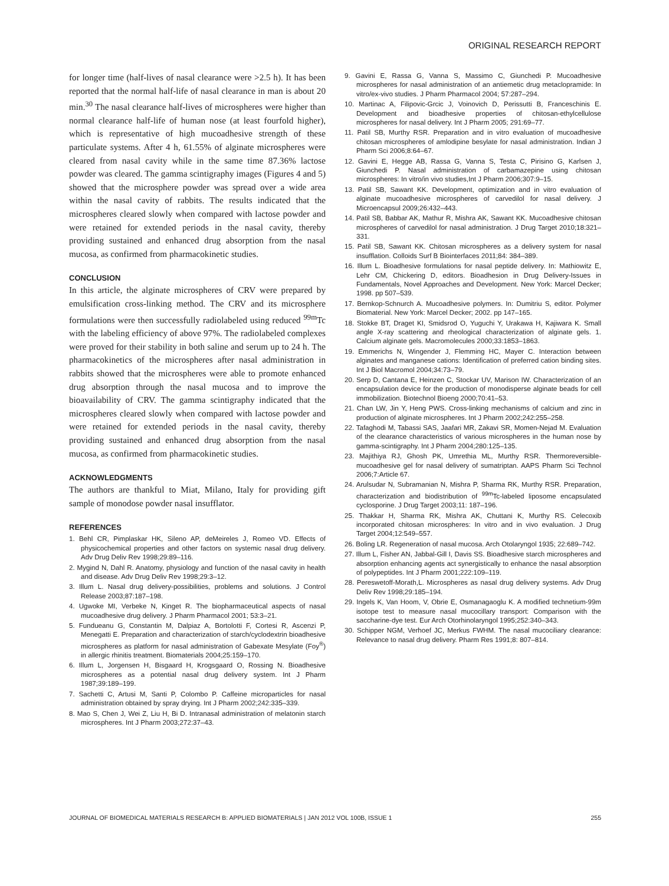ORIGINAL RESEARCH REPORT
for longer time (half-lives of nasal clearance were >2.5 h). It has been reported that the normal half-life of nasal clearance in man is about 20 min.<sup>30</sup> The nasal clearance half-lives of microspheres were higher than normal clearance half-life of human nose (at least fourfold higher), which is representative of high mucoadhesive strength of these particulate systems. After 4 h, 61.55% of alginate microspheres were cleared from nasal cavity while in the same time 87.36% lactose powder was cleared. The gamma scintigraphy images (Figures 4 and 5) showed that the microsphere powder was spread over a wide area within the nasal cavity of rabbits. The results indicated that the microspheres cleared slowly when compared with lactose powder and were retained for extended periods in the nasal cavity, thereby providing sustained and enhanced drug absorption from the nasal mucosa, as confirmed from pharmacokinetic studies.
CONCLUSION
In this article, the alginate microspheres of CRV were prepared by emulsification cross-linking method. The CRV and its microsphere formulations were then successfully radiolabeled using reduced <sup>99m</sup>Tc with the labeling efficiency of above 97%. The radiolabeled complexes were proved for their stability in both saline and serum up to 24 h. The pharmacokinetics of the microspheres after nasal administration in rabbits showed that the microspheres were able to promote enhanced drug absorption through the nasal mucosa and to improve the bioavailability of CRV. The gamma scintigraphy indicated that the microspheres cleared slowly when compared with lactose powder and were retained for extended periods in the nasal cavity, thereby providing sustained and enhanced drug absorption from the nasal mucosa, as confirmed from pharmacokinetic studies.
ACKNOWLEDGMENTS
The authors are thankful to Miat, Milano, Italy for providing gift sample of monodose powder nasal insufflator.
REFERENCES
1. Behl CR, Pimplaskar HK, Sileno AP, deMeireles J, Romeo VD. Effects of physicochemical properties and other factors on systemic nasal drug delivery. Adv Drug Deliv Rev 1998;29:89–116.
2. Mygind N, Dahl R. Anatomy, physiology and function of the nasal cavity in health and disease. Adv Drug Deliv Rev 1998;29:3–12.
3. Illum L. Nasal drug delivery-possibilities, problems and solutions. J Control Release 2003;87:187–198.
4. Ugwoke MI, Verbeke N, Kinget R. The biopharmaceutical aspects of nasal mucoadhesive drug delivery. J Pharm Pharmacol 2001; 53:3–21.
5. Fundueanu G, Constantin M, Dalpiaz A, Bortolotti F, Cortesi R, Ascenzi P, Menegatti E. Preparation and characterization of starch/cyclodextrin bioadhesive microspheres as platform for nasal administration of Gabexate Mesylate (Foy<sup>®</sup>) in allergic rhinitis treatment. Biomaterials 2004;25:159–170.
6. Illum L, Jorgensen H, Bisgaard H, Krogsgaard O, Rossing N. Bioadhesive microspheres as a potential nasal drug delivery system. Int J Pharm 1987;39:189–199.
7. Sachetti C, Artusi M, Santi P, Colombo P. Caffeine microparticles for nasal administration obtained by spray drying. Int J Pharm 2002;242:335–339.
8. Mao S, Chen J, Wei Z, Liu H, Bi D. Intranasal administration of melatonin starch microspheres. Int J Pharm 2003;272:37–43.
9. Gavini E, Rassa G, Vanna S, Massimo C, Giunchedi P. Mucoadhesive microspheres for nasal administration of an antiemetic drug metaclopramide: In vitro/ex-vivo studies. J Pharm Pharmacol 2004; 57:287–294.
10. Martinac A, Filipovic-Grcic J, Voinovich D, Perissutti B, Franceschinis E. Development and bioadhesive properties of chitosan-ethylcellulose microspheres for nasal delivery. Int J Pharm 2005; 291:69–77.
11. Patil SB, Murthy RSR. Preparation and in vitro evaluation of mucoadhesive chitosan microspheres of amlodipine besylate for nasal administration. Indian J Pharm Sci 2006;8:64–67.
12. Gavini E, Hegge AB, Rassa G, Vanna S, Testa C, Pirisino G, Karlsen J, Giunchedi P. Nasal administration of carbamazepine using chitosan microspheres: In vitro/in vivo studies,Int J Pharm 2006;307:9–15.
13. Patil SB, Sawant KK. Development, optimization and in vitro evaluation of alginate mucoadhesive microspheres of carvedilol for nasal delivery. J Microencapsul 2009;26:432–443.
14. Patil SB, Babbar AK, Mathur R, Mishra AK, Sawant KK. Mucoadhesive chitosan microspheres of carvedilol for nasal administration. J Drug Target 2010;18:321–331.
15. Patil SB, Sawant KK. Chitosan microspheres as a delivery system for nasal insufflation. Colloids Surf B Biointerfaces 2011;84: 384–389.
16. Illum L. Bioadhesive formulations for nasal peptide delivery. In: Mathiowitz E, Lehr CM, Chickering D, editors. Bioadhesion in Drug Delivery-Issues in Fundamentals, Novel Approaches and Development. New York: Marcel Decker; 1998. pp 507–539.
17. Bernkop-Schnurch A. Mucoadhesive polymers. In: Dumitriu S, editor. Polymer Biomaterial. New York: Marcel Decker; 2002. pp 147–165.
18. Stokke BT, Draget KI, Smidsrod O, Yuguchi Y, Urakawa H, Kajiwara K. Small angle X-ray scattering and rheological characterization of alginate gels. 1. Calcium alginate gels. Macromolecules 2000;33:1853–1863.
19. Emmerichs N, Wingender J, Flemming HC, Mayer C. Interaction between alginates and manganese cations: Identification of preferred cation binding sites. Int J Biol Macromol 2004;34:73–79.
20. Serp D, Cantana E, Heinzen C, Stockar UV, Marison IW. Characterization of an encapsulation device for the production of monodisperse alginate beads for cell immobilization. Biotechnol Bioeng 2000;70:41–53.
21. Chan LW, Jin Y, Heng PWS. Cross-linking mechanisms of calcium and zinc in production of alginate microspheres. Int J Pharm 2002;242:255–258.
22. Tafaghodi M, Tabassi SAS, Jaafari MR, Zakavi SR, Momen-Nejad M. Evaluation of the clearance characteristics of various microspheres in the human nose by gamma-scintigraphy. Int J Pharm 2004;280:125–135.
23. Majithiya RJ, Ghosh PK, Umrethia ML, Murthy RSR. Thermoreversible-mucoadhesive gel for nasal delivery of sumatriptan. AAPS Pharm Sci Technol 2006;7:Article 67.
24. Arulsudar N, Subramanian N, Mishra P, Sharma RK, Murthy RSR. Preparation, characterization and biodistribution of <sup>99m</sup>Tc-labeled liposome encapsulated cyclosporine. J Drug Target 2003;11: 187–196.
25. Thakkar H, Sharma RK, Mishra AK, Chuttani K, Murthy RS. Celecoxib incorporated chitosan microspheres: In vitro and in vivo evaluation. J Drug Target 2004;12:549–557.
26. Boling LR. Regeneration of nasal mucosa. Arch Otolaryngol 1935; 22:689–742.
27. Illum L, Fisher AN, Jabbal-Gill I, Davis SS. Bioadhesive starch microspheres and absorption enhancing agents act synergistically to enhance the nasal absorption of polypeptides. Int J Pharm 2001;222:109–119.
28. Pereswetoff-Morath,L. Microspheres as nasal drug delivery systems. Adv Drug Deliv Rev 1998;29:185–194.
29. Ingels K, Van Hoom, V, Obrie E, Osmanagaoglu K. A modified technetium-99m isotope test to measure nasal mucocillary transport: Comparison with the saccharine-dye test. Eur Arch Otorhinolaryngol 1995;252:340–343.
30. Schipper NGM, Verhoef JC, Merkus FWHM. The nasal mucociliary clearance: Relevance to nasal drug delivery. Pharm Res 1991;8: 807–814.
JOURNAL OF BIOMEDICAL MATERIALS RESEARCH B: APPLIED BIOMATERIALS | JAN 2012 VOL 100B, ISSUE 1 255